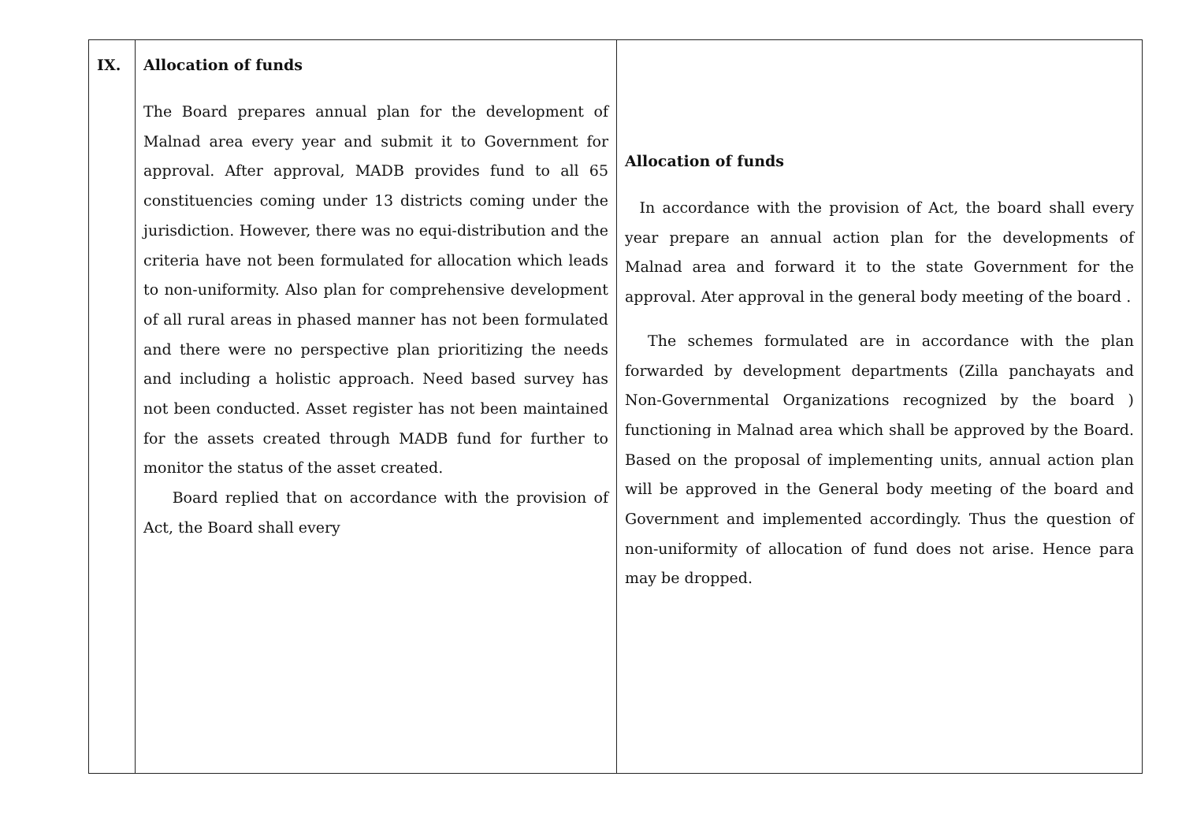| IX. | Allocation of funds The Board prepares annual plan for the development of Malnad area every year and submit it to Government for approval. After approval, MADB provides fund to all 65 constituencies coming under 13 districts coming under the jurisdiction. However, there was no equi-distribution and the criteria have not been formulated for allocation which leads to non-uniformity. Also plan for comprehensive development of all rural areas in phased manner has not been formulated and there were no perspective plan prioritizing the needs and including a holistic approach. Need based survey has not been conducted. Asset register has not been maintained for the assets created through MADB fund for further to monitor the status of the asset created. Board replied that on accordance with the provision of Act, the Board shall every | Allocation of funds In accordance with the provision of Act, the board shall every year prepare an annual action plan for the developments of Malnad area and forward it to the state Government for the approval. Ater approval in the general body meeting of the board . The schemes formulated are in accordance with the plan forwarded by development departments (Zilla panchayats and Non-Governmental Organizations recognized by the board ) functioning in Malnad area which shall be approved by the Board. Based on the proposal of implementing units, annual action plan will be approved in the General body meeting of the board and Government and implemented accordingly. Thus the question of non-uniformity of allocation of fund does not arise. Hence para may be dropped. |